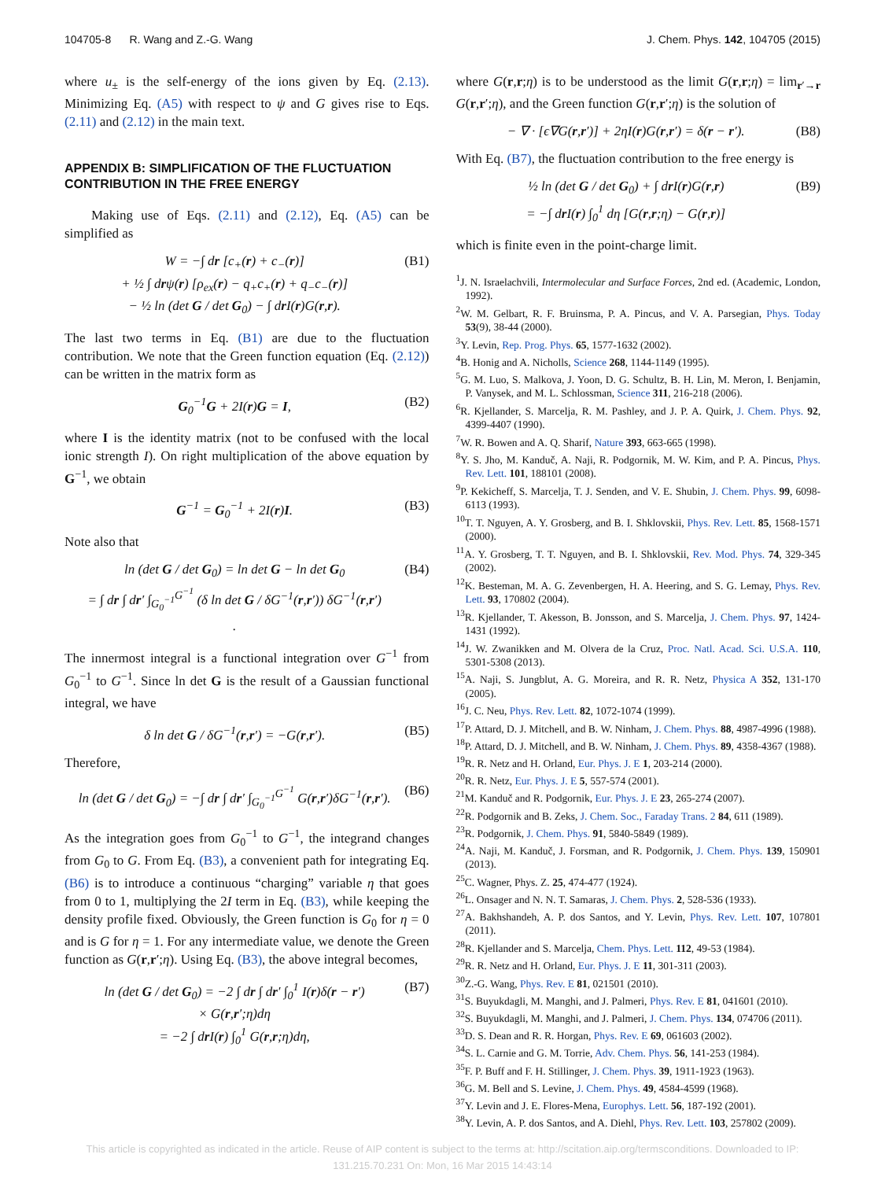104705-8 R. Wang and Z.-G. Wang J. Chem. Phys. 142, 104705 (2015)
where u<sub>±</sub> is the self-energy of the ions given by Eq. (2.13). Minimizing Eq. (A5) with respect to ψ and G gives rise to Eqs. (2.11) and (2.12) in the main text.
APPENDIX B: SIMPLIFICATION OF THE FLUCTUATION CONTRIBUTION IN THE FREE ENERGY
Making use of Eqs. (2.11) and (2.12), Eq. (A5) can be simplified as
W = −∫ dr [c<sub>+</sub>(r) + c<sub>−</sub>(r)]
+ ½ ∫ drψ(r) [ρ<sub>ex</sub>(r) − q<sub>+</sub>c<sub>+</sub>(r) + q<sub>−</sub>c<sub>−</sub>(r)]
− ½ ln (det G / det G<sub>0</sub>) − ∫ dr I(r)G(r,r). (B1)
The last two terms in Eq. (B1) are due to the fluctuation contribution. We note that the Green function equation (Eq. (2.12)) can be written in the matrix form as
G<sub>0</sub><sup>−1</sup>G + 2I(r)G = I, (B2)
where I is the identity matrix (not to be confused with the local ionic strength I). On right multiplication of the above equation by G<sup>−1</sup>, we obtain
G<sup>−1</sup> = G<sub>0</sub><sup>−1</sup> + 2I(r)I. (B3)
Note also that
ln (det G / det G<sub>0</sub>) = ln det G − ln det G<sub>0</sub>
= ∫ dr ∫ dr′ ∫<sub>G<sub>0</sub><sup>−1</sup></sub><sup>G<sup>−1</sup></sup> (δ ln det G / δG<sup>−1</sup>(r,r′)) δG<sup>−1</sup>(r,r′)
. (B4)
The innermost integral is a functional integration over G<sup>−1</sup> from G<sub>0</sub><sup>−1</sup> to G<sup>−1</sup>. Since ln det G is the result of a Gaussian functional integral, we have
δ ln det G / δG<sup>−1</sup>(r,r′) = −G(r,r′). (B5)
Therefore,
ln (det G / det G<sub>0</sub>) = −∫ dr ∫ dr′ ∫<sub>G<sub>0</sub><sup>−1</sup></sub><sup>G<sup>−1</sup></sup> G(r,r′)δG<sup>−1</sup>(r,r′). (B6)
As the integration goes from G<sub>0</sub><sup>−1</sup> to G<sup>−1</sup>, the integrand changes from G<sub>0</sub> to G. From Eq. (B3), a convenient path for integrating Eq. (B6) is to introduce a continuous “charging” variable η that goes from 0 to 1, multiplying the 2I term in Eq. (B3), while keeping the density profile fixed. Obviously, the Green function is G<sub>0</sub> for η = 0 and is G for η = 1. For any intermediate value, we denote the Green function as G(r,r′;η). Using Eq. (B3), the above integral becomes,
ln (det G / det G<sub>0</sub>) = −2 ∫ dr ∫ dr′ ∫<sub>0</sub><sup>1</sup> I(r)δ(r − r′)
× G(r,r′;η)dη
= −2 ∫ dr I(r) ∫<sub>0</sub><sup>1</sup> G(r,r;η)dη, (B7)
where G(r,r;η) is to be understood as the limit G(r,r;η) = lim<sub>r′→r</sub> G(r,r′;η), and the Green function G(r,r′;η) is the solution of
− ∇ · [ϵ∇G(r,r′)] + 2ηI(r)G(r,r′) = δ(r − r′). (B8)
With Eq. (B7), the fluctuation contribution to the free energy is
½ ln (det G / det G<sub>0</sub>) + ∫ dr I(r)G(r,r)
= −∫ dr I(r) ∫<sub>0</sub><sup>1</sup> dη [G(r,r;η) − G(r,r)] (B9)
which is finite even in the point-charge limit.
<sup>1</sup> J. N. Israelachvili, Intermolecular and Surface Forces, 2nd ed. (Academic, London, 1992).
<sup>2</sup> W. M. Gelbart, R. F. Bruinsma, P. A. Pincus, and V. A. Parsegian, Phys. Today 53(9), 38-44 (2000).
<sup>3</sup> Y. Levin, Rep. Prog. Phys. 65, 1577-1632 (2002).
<sup>4</sup> B. Honig and A. Nicholls, Science 268, 1144-1149 (1995).
<sup>5</sup> G. M. Luo, S. Malkova, J. Yoon, D. G. Schultz, B. H. Lin, M. Meron, I. Benjamin, P. Vanysek, and M. L. Schlossman, Science 311, 216-218 (2006).
<sup>6</sup> R. Kjellander, S. Marcelja, R. M. Pashley, and J. P. A. Quirk, J. Chem. Phys. 92, 4399-4407 (1990).
<sup>7</sup> W. R. Bowen and A. Q. Sharif, Nature 393, 663-665 (1998).
<sup>8</sup> Y. S. Jho, M. Kanduč, A. Naji, R. Podgornik, M. W. Kim, and P. A. Pincus, Phys. Rev. Lett. 101, 188101 (2008).
<sup>9</sup> P. Kekicheff, S. Marcelja, T. J. Senden, and V. E. Shubin, J. Chem. Phys. 99, 6098-6113 (1993).
<sup>10</sup> T. T. Nguyen, A. Y. Grosberg, and B. I. Shklovskii, Phys. Rev. Lett. 85, 1568-1571 (2000).
<sup>11</sup> A. Y. Grosberg, T. T. Nguyen, and B. I. Shklovskii, Rev. Mod. Phys. 74, 329-345 (2002).
<sup>12</sup> K. Besteman, M. A. G. Zevenbergen, H. A. Heering, and S. G. Lemay, Phys. Rev. Lett. 93, 170802 (2004).
<sup>13</sup> R. Kjellander, T. Akesson, B. Jonsson, and S. Marcelja, J. Chem. Phys. 97, 1424-1431 (1992).
<sup>14</sup> J. W. Zwanikken and M. Olvera de la Cruz, Proc. Natl. Acad. Sci. U.S.A. 110, 5301-5308 (2013).
<sup>15</sup> A. Naji, S. Jungblut, A. G. Moreira, and R. R. Netz, Physica A 352, 131-170 (2005).
<sup>16</sup> J. C. Neu, Phys. Rev. Lett. 82, 1072-1074 (1999).
<sup>17</sup>P. Attard, D. J. Mitchell, and B. W. Ninham, J. Chem. Phys. 88, 4987-4996 (1988).
<sup>18</sup>P. Attard, D. J. Mitchell, and B. W. Ninham, J. Chem. Phys. 89, 4358-4367 (1988).
<sup>19</sup> R. R. Netz and H. Orland, Eur. Phys. J. E 1, 203-214 (2000).
<sup>20</sup> R. R. Netz, Eur. Phys. J. E 5, 557-574 (2001).
<sup>21</sup> M. Kanduč and R. Podgornik, Eur. Phys. J. E 23, 265-274 (2007).
<sup>22</sup> R. Podgornik and B. Zeks, J. Chem. Soc., Faraday Trans. 2 84, 611 (1989).
<sup>23</sup> R. Podgornik, J. Chem. Phys. 91, 5840-5849 (1989).
<sup>24</sup> A. Naji, M. Kanduč, J. Forsman, and R. Podgornik, J. Chem. Phys. 139, 150901 (2013).
<sup>25</sup>C. Wagner, Phys. Z. 25, 474-477 (1924).
<sup>26</sup> L. Onsager and N. N. T. Samaras, J. Chem. Phys. 2, 528-536 (1933).
<sup>27</sup> A. Bakhshandeh, A. P. dos Santos, and Y. Levin, Phys. Rev. Lett. 107, 107801 (2011).
<sup>28</sup> R. Kjellander and S. Marcelja, Chem. Phys. Lett. 112, 49-53 (1984).
<sup>29</sup> R. R. Netz and H. Orland, Eur. Phys. J. E 11, 301-311 (2003).
<sup>30</sup> Z.-G. Wang, Phys. Rev. E 81, 021501 (2010).
<sup>31</sup>S. Buyukdagli, M. Manghi, and J. Palmeri, Phys. Rev. E 81, 041601 (2010).
<sup>32</sup>S. Buyukdagli, M. Manghi, and J. Palmeri, J. Chem. Phys. 134, 074706 (2011).
<sup>33</sup> D. S. Dean and R. R. Horgan, Phys. Rev. E 69, 061603 (2002).
<sup>34</sup>S. L. Carnie and G. M. Torrie, Adv. Chem. Phys. 56, 141-253 (1984).
<sup>35</sup>F. P. Buff and F. H. Stillinger, J. Chem. Phys. 39, 1911-1923 (1963).
<sup>36</sup> G. M. Bell and S. Levine, J. Chem. Phys. 49, 4584-4599 (1968).
<sup>37</sup> Y. Levin and J. E. Flores-Mena, Europhys. Lett. 56, 187-192 (2001).
<sup>38</sup> Y. Levin, A. P. dos Santos, and A. Diehl, Phys. Rev. Lett. 103, 257802 (2009).
This article is copyrighted as indicated in the article. Reuse of AIP content is subject to the terms at: http://scitation.aip.org/termsconditions. Downloaded to IP:
131.215.70.231 On: Mon, 16 Mar 2015 14:43:14